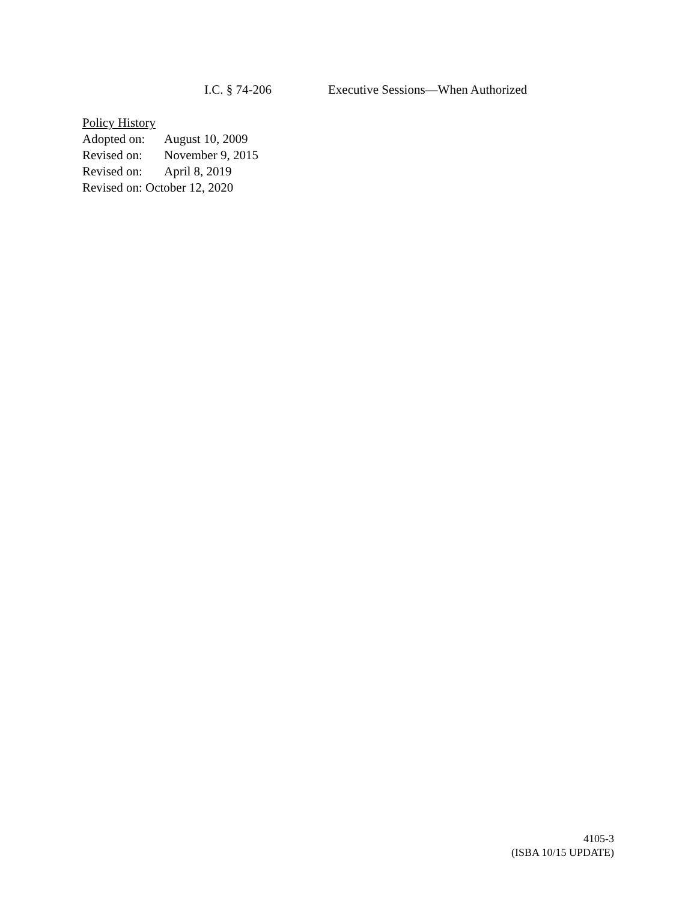I.C. § 74-206 Executive Sessions—When Authorized
Policy History
Adopted on: August 10, 2009
Revised on: November 9, 2015
Revised on: April 8, 2019
Revised on: October 12, 2020
4105-3
(ISBA 10/15 UPDATE)